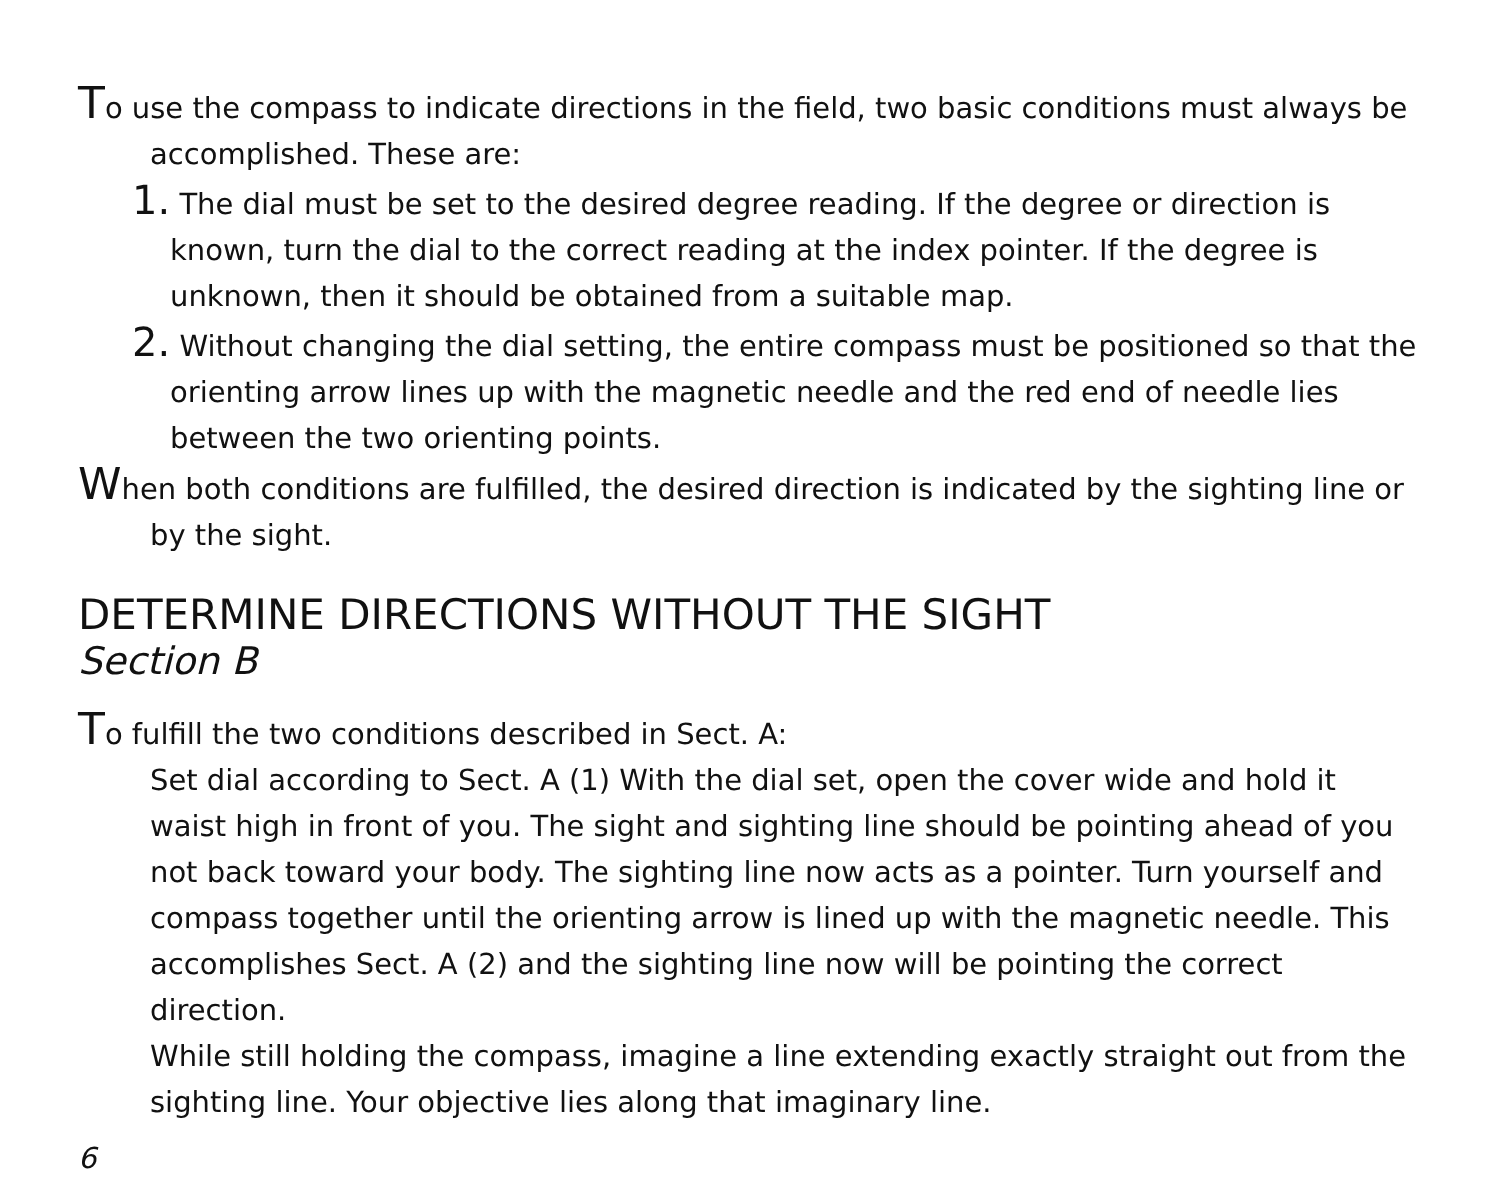To use the compass to indicate directions in the field, two basic conditions must always be accomplished. These are:
1. The dial must be set to the desired degree reading. If the degree or direction is known, turn the dial to the correct reading at the index pointer. If the degree is unknown, then it should be obtained from a suitable map.
2. Without changing the dial setting, the entire compass must be positioned so that the orienting arrow lines up with the magnetic needle and the red end of needle lies between the two orienting points.
When both conditions are fulfilled, the desired direction is indicated by the sighting line or by the sight.
DETERMINE DIRECTIONS WITHOUT THE SIGHT
Section B
To fulfill the two conditions described in Sect. A:
Set dial according to Sect. A (1) With the dial set, open the cover wide and hold it waist high in front of you. The sight and sighting line should be pointing ahead of you not back toward your body. The sighting line now acts as a pointer. Turn yourself and compass together until the orienting arrow is lined up with the magnetic needle. This accomplishes Sect. A (2) and the sighting line now will be pointing the correct direction.
While still holding the compass, imagine a line extending exactly straight out from the sighting line. Your objective lies along that imaginary line.
6